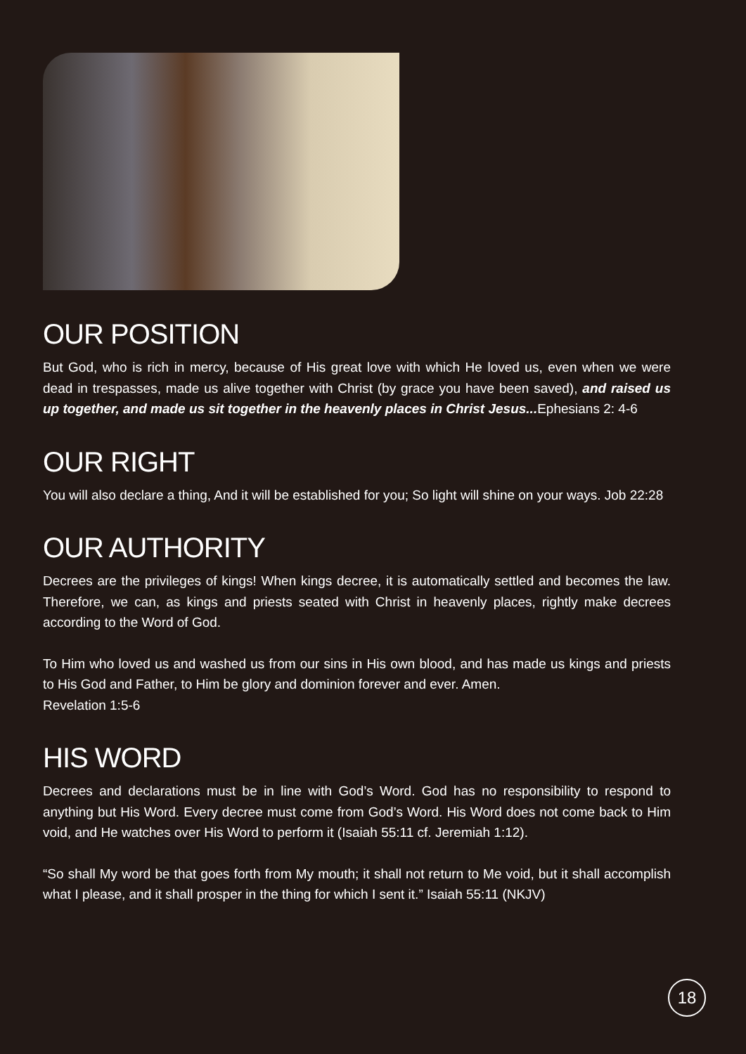OUR POSITION
But God, who is rich in mercy, because of His great love with which He loved us, even when we were dead in trespasses, made us alive together with Christ (by grace you have been saved), and raised us up together, and made us sit together in the heavenly places in Christ Jesus... Ephesians 2: 4-6
OUR RIGHT
You will also declare a thing, And it will be established for you; So light will shine on your ways. Job 22:28
OUR AUTHORITY
Decrees are the privileges of kings! When kings decree, it is automatically settled and becomes the law. Therefore, we can, as kings and priests seated with Christ in heavenly places, rightly make decrees according to the Word of God.
To Him who loved us and washed us from our sins in His own blood, and has made us kings and priests to His God and Father, to Him be glory and dominion forever and ever. Amen.
Revelation 1:5-6
HIS WORD
Decrees and declarations must be in line with God’s Word. God has no responsibility to respond to anything but His Word. Every decree must come from God’s Word. His Word does not come back to Him void, and He watches over His Word to perform it (Isaiah 55:11 cf. Jeremiah 1:12).
“So shall My word be that goes forth from My mouth; it shall not return to Me void, but it shall accomplish what I please, and it shall prosper in the thing for which I sent it.” Isaiah 55:11 (NKJV)
18